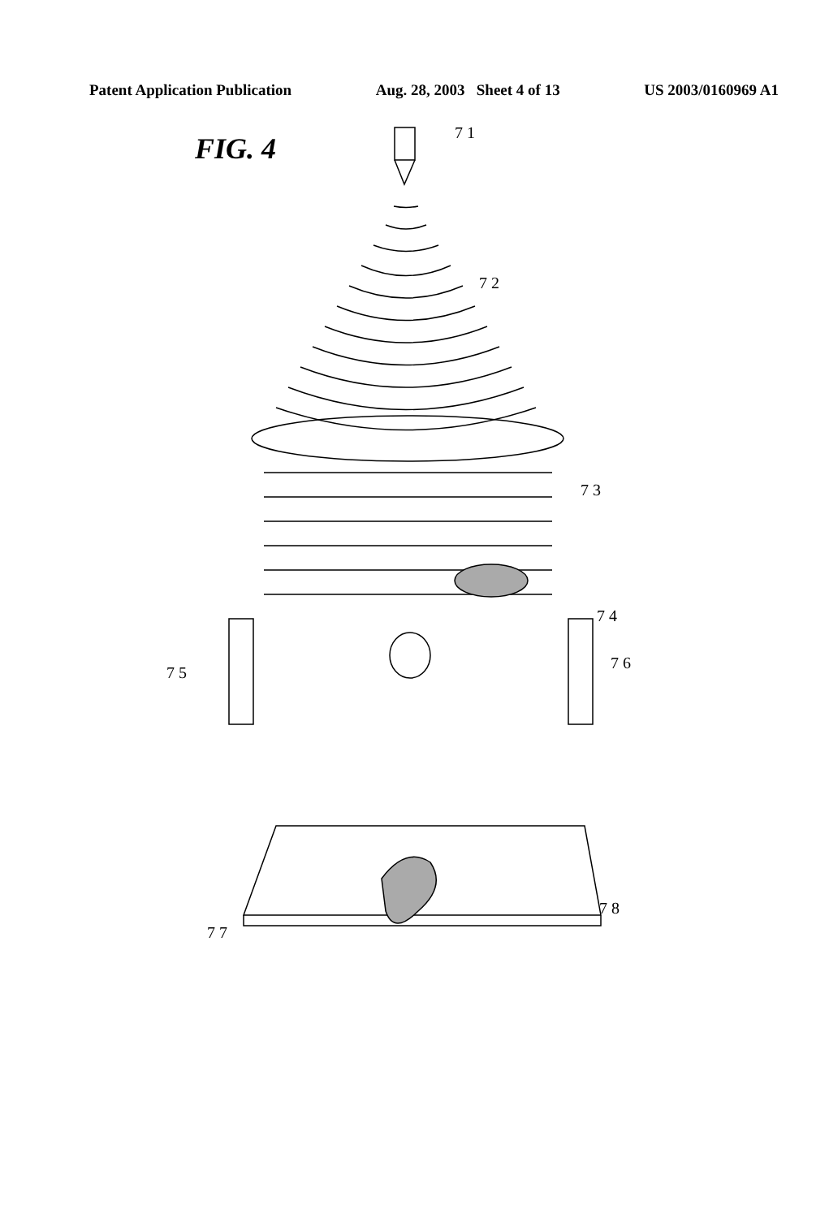Patent Application Publication Aug. 28, 2003 Sheet 4 of 13 US 2003/0160969 A1
FIG. 4
7 1
7 2
7 3
7 4
7 5
7 6
7 7
7 8